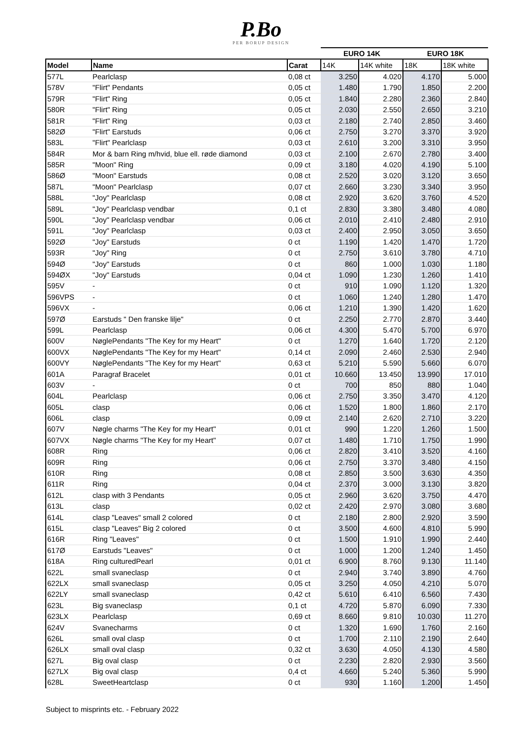P.Bo
PER BORUP DESIGN
| | | | EURO 14K | | EURO 18K | |
| --- | --- | --- | --- | --- | --- | --- |
| Model | Name | Carat | 14K | 14K white | 18K | 18K white |
| 577L | Pearlclasp | 0,08 ct | 3.250 | 4.020 | 4.170 | 5.000 |
| 578V | "Flirt" Pendants | 0,05 ct | 1.480 | 1.790 | 1.850 | 2.200 |
| 579R | "Flirt" Ring | 0,05 ct | 1.840 | 2.280 | 2.360 | 2.840 |
| 580R | "Flirt" Ring | 0,05 ct | 2.030 | 2.550 | 2.650 | 3.210 |
| 581R | "Flirt" Ring | 0,03 ct | 2.180 | 2.740 | 2.850 | 3.460 |
| 582Ø | "Flirt" Earstuds | 0,06 ct | 2.750 | 3.270 | 3.370 | 3.920 |
| 583L | "Flirt" Pearlclasp | 0,03 ct | 2.610 | 3.200 | 3.310 | 3.950 |
| 584R | Mor & barn Ring m/hvid, blue ell. røde diamond | 0,03 ct | 2.100 | 2.670 | 2.780 | 3.400 |
| 585R | "Moon" Ring | 0,09 ct | 3.180 | 4.020 | 4.190 | 5.100 |
| 586Ø | "Moon" Earstuds | 0,08 ct | 2.520 | 3.020 | 3.120 | 3.650 |
| 587L | "Moon" Pearlclasp | 0,07 ct | 2.660 | 3.230 | 3.340 | 3.950 |
| 588L | "Joy" Pearlclasp | 0,08 ct | 2.920 | 3.620 | 3.760 | 4.520 |
| 589L | "Joy" Pearlclasp vendbar | 0,1 ct | 2.830 | 3.380 | 3.480 | 4.080 |
| 590L | "Joy" Pearlclasp vendbar | 0,06 ct | 2.010 | 2.410 | 2.480 | 2.910 |
| 591L | "Joy" Pearlclasp | 0,03 ct | 2.400 | 2.950 | 3.050 | 3.650 |
| 592Ø | "Joy" Earstuds | 0 ct | 1.190 | 1.420 | 1.470 | 1.720 |
| 593R | "Joy" Ring | 0 ct | 2.750 | 3.610 | 3.780 | 4.710 |
| 594Ø | "Joy" Earstuds | 0 ct | 860 | 1.000 | 1.030 | 1.180 |
| 594ØX | "Joy" Earstuds | 0,04 ct | 1.090 | 1.230 | 1.260 | 1.410 |
| 595V | - | 0 ct | 910 | 1.090 | 1.120 | 1.320 |
| 596VPS | - | 0 ct | 1.060 | 1.240 | 1.280 | 1.470 |
| 596VX | - | 0,06 ct | 1.210 | 1.390 | 1.420 | 1.620 |
| 597Ø | Earstuds " Den franske lilje" | 0 ct | 2.250 | 2.770 | 2.870 | 3.440 |
| 599L | Pearlclasp | 0,06 ct | 4.300 | 5.470 | 5.700 | 6.970 |
| 600V | NøglePendants "The Key for my Heart" | 0 ct | 1.270 | 1.640 | 1.720 | 2.120 |
| 600VX | NøglePendants "The Key for my Heart" | 0,14 ct | 2.090 | 2.460 | 2.530 | 2.940 |
| 600VY | NøglePendants "The Key for my Heart" | 0,63 ct | 5.210 | 5.590 | 5.660 | 6.070 |
| 601A | Paragraf Bracelet | 0,01 ct | 10.660 | 13.450 | 13.990 | 17.010 |
| 603V | - | 0 ct | 700 | 850 | 880 | 1.040 |
| 604L | Pearlclasp | 0,06 ct | 2.750 | 3.350 | 3.470 | 4.120 |
| 605L | clasp | 0,06 ct | 1.520 | 1.800 | 1.860 | 2.170 |
| 606L | clasp | 0,09 ct | 2.140 | 2.620 | 2.710 | 3.220 |
| 607V | Nøgle charms "The Key for my Heart" | 0,01 ct | 990 | 1.220 | 1.260 | 1.500 |
| 607VX | Nøgle charms "The Key for my Heart" | 0,07 ct | 1.480 | 1.710 | 1.750 | 1.990 |
| 608R | Ring | 0,06 ct | 2.820 | 3.410 | 3.520 | 4.160 |
| 609R | Ring | 0,06 ct | 2.750 | 3.370 | 3.480 | 4.150 |
| 610R | Ring | 0,08 ct | 2.850 | 3.500 | 3.630 | 4.350 |
| 611R | Ring | 0,04 ct | 2.370 | 3.000 | 3.130 | 3.820 |
| 612L | clasp with 3 Pendants | 0,05 ct | 2.960 | 3.620 | 3.750 | 4.470 |
| 613L | clasp | 0,02 ct | 2.420 | 2.970 | 3.080 | 3.680 |
| 614L | clasp "Leaves" small 2 colored | 0 ct | 2.180 | 2.800 | 2.920 | 3.590 |
| 615L | clasp "Leaves" Big 2 colored | 0 ct | 3.500 | 4.600 | 4.810 | 5.990 |
| 616R | Ring "Leaves" | 0 ct | 1.500 | 1.910 | 1.990 | 2.440 |
| 617Ø | Earstuds "Leaves" | 0 ct | 1.000 | 1.200 | 1.240 | 1.450 |
| 618A | Ring culturedPearl | 0,01 ct | 6.900 | 8.760 | 9.130 | 11.140 |
| 622L | small svaneclasp | 0 ct | 2.940 | 3.740 | 3.890 | 4.760 |
| 622LX | small svaneclasp | 0,05 ct | 3.250 | 4.050 | 4.210 | 5.070 |
| 622LY | small svaneclasp | 0,42 ct | 5.610 | 6.410 | 6.560 | 7.430 |
| 623L | Big svaneclasp | 0,1 ct | 4.720 | 5.870 | 6.090 | 7.330 |
| 623LX | Pearlclasp | 0,69 ct | 8.660 | 9.810 | 10.030 | 11.270 |
| 624V | Svanecharms | 0 ct | 1.320 | 1.690 | 1.760 | 2.160 |
| 626L | small oval clasp | 0 ct | 1.700 | 2.110 | 2.190 | 2.640 |
| 626LX | small oval clasp | 0,32 ct | 3.630 | 4.050 | 4.130 | 4.580 |
| 627L | Big oval clasp | 0 ct | 2.230 | 2.820 | 2.930 | 3.560 |
| 627LX | Big oval clasp | 0,4 ct | 4.660 | 5.240 | 5.360 | 5.990 |
| 628L | SweetHeartclasp | 0 ct | 930 | 1.160 | 1.200 | 1.450 |
Subject to misprints etc. - February 2022